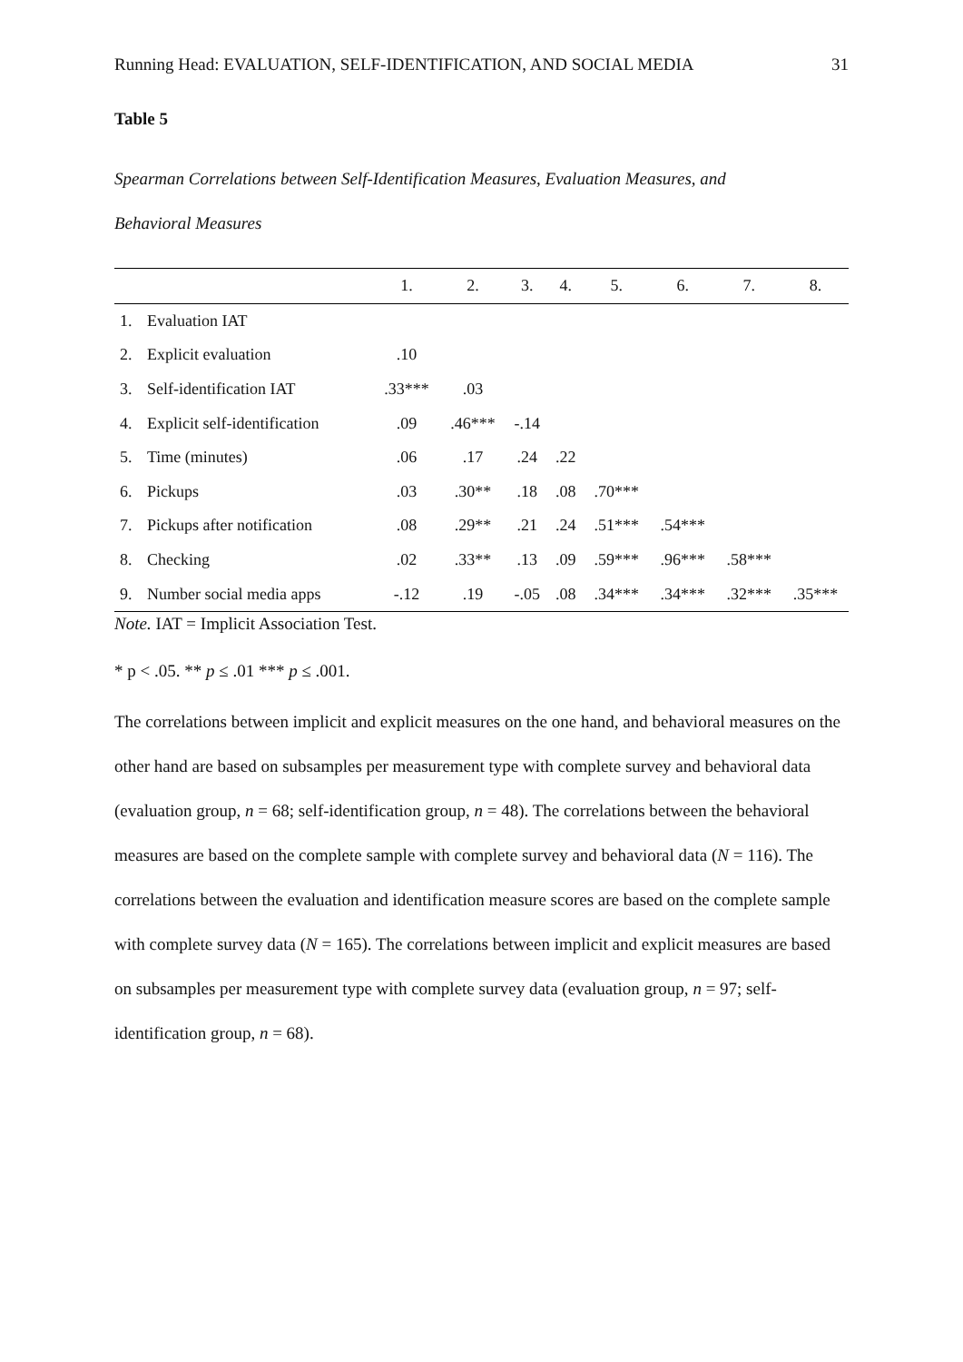Running Head: EVALUATION, SELF-IDENTIFICATION, AND SOCIAL MEDIA 31
Table 5
Spearman Correlations between Self-Identification Measures, Evaluation Measures, and
Behavioral Measures
| | | 1. | 2. | 3. | 4. | 5. | 6. | 7. | 8. |
| --- | --- | --- | --- | --- | --- | --- | --- | --- | --- |
| 1. | Evaluation IAT | | | | | | | | |
| 2. | Explicit evaluation | .10 | | | | | | | |
| 3. | Self-identification IAT | .33*** | .03 | | | | | | |
| 4. | Explicit self-identification | .09 | .46*** | -.14 | | | | | |
| 5. | Time (minutes) | .06 | .17 | .24 | .22 | | | | |
| 6. | Pickups | .03 | .30** | .18 | .08 | .70*** | | | |
| 7. | Pickups after notification | .08 | .29** | .21 | .24 | .51*** | .54*** | | |
| 8. | Checking | .02 | .33** | .13 | .09 | .59*** | .96*** | .58*** | |
| 9. | Number social media apps | -.12 | .19 | -.05 | .08 | .34*** | .34*** | .32*** | .35*** |
Note. IAT = Implicit Association Test.
* p < .05. ** p ≤ .01 *** p ≤ .001.
The correlations between implicit and explicit measures on the one hand, and behavioral measures on the other hand are based on subsamples per measurement type with complete survey and behavioral data (evaluation group, n = 68; self-identification group, n = 48). The correlations between the behavioral measures are based on the complete sample with complete survey and behavioral data (N = 116). The correlations between the evaluation and identification measure scores are based on the complete sample with complete survey data (N = 165). The correlations between implicit and explicit measures are based on subsamples per measurement type with complete survey data (evaluation group, n = 97; self-identification group, n = 68).